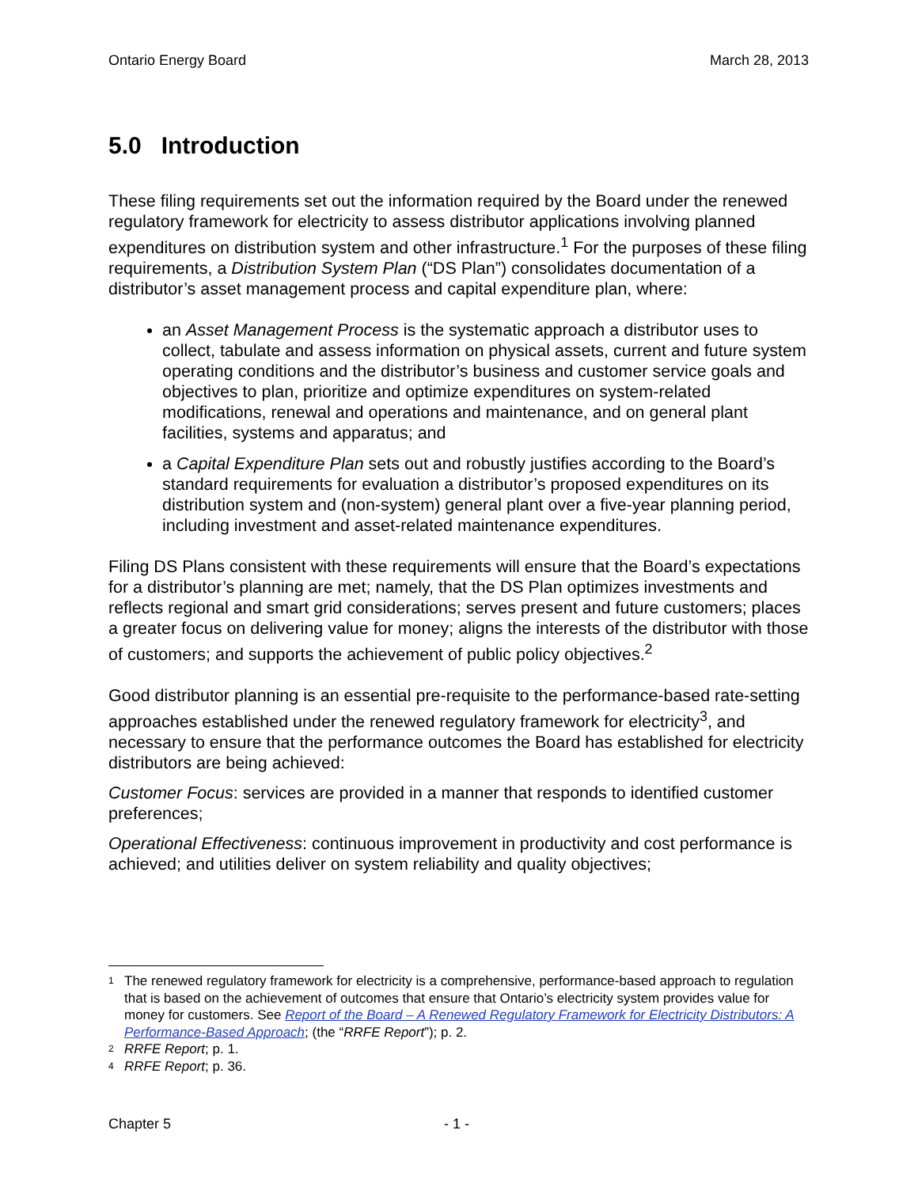Ontario Energy Board March 28, 2013
5.0 Introduction
These filing requirements set out the information required by the Board under the renewed regulatory framework for electricity to assess distributor applications involving planned expenditures on distribution system and other infrastructure.<sup>1</sup> For the purposes of these filing requirements, a Distribution System Plan (“DS Plan”) consolidates documentation of a distributor’s asset management process and capital expenditure plan, where:
an Asset Management Process is the systematic approach a distributor uses to collect, tabulate and assess information on physical assets, current and future system operating conditions and the distributor’s business and customer service goals and objectives to plan, prioritize and optimize expenditures on system-related modifications, renewal and operations and maintenance, and on general plant facilities, systems and apparatus; and
a Capital Expenditure Plan sets out and robustly justifies according to the Board’s standard requirements for evaluation a distributor’s proposed expenditures on its distribution system and (non-system) general plant over a five-year planning period, including investment and asset-related maintenance expenditures.
Filing DS Plans consistent with these requirements will ensure that the Board’s expectations for a distributor’s planning are met; namely, that the DS Plan optimizes investments and reflects regional and smart grid considerations; serves present and future customers; places a greater focus on delivering value for money; aligns the interests of the distributor with those of customers; and supports the achievement of public policy objectives.<sup>2</sup>
Good distributor planning is an essential pre-requisite to the performance-based rate-setting approaches established under the renewed regulatory framework for electricity<sup>3</sup>, and necessary to ensure that the performance outcomes the Board has established for electricity distributors are being achieved:
Customer Focus: services are provided in a manner that responds to identified customer preferences;
Operational Effectiveness: continuous improvement in productivity and cost performance is achieved; and utilities deliver on system reliability and quality objectives;
1 The renewed regulatory framework for electricity is a comprehensive, performance-based approach to regulation that is based on the achievement of outcomes that ensure that Ontario’s electricity system provides value for money for customers. See Report of the Board – A Renewed Regulatory Framework for Electricity Distributors: A Performance-Based Approach; (the “RRFE Report”); p. 2.
2 RRFE Report; p. 1.
4 RRFE Report; p. 36.
Chapter 5 - 1 -